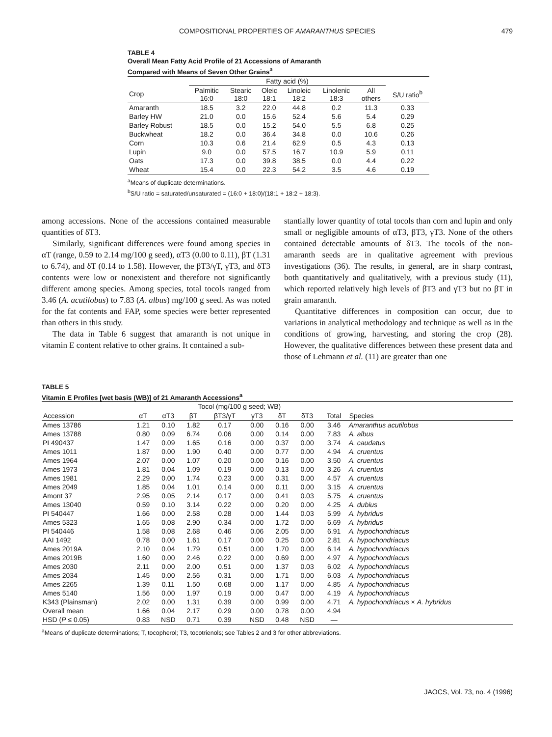COMPOSITIONAL PROPERTIES OF AMARANTHUS SPECIES 479
TABLE 4
Overall Mean Fatty Acid Profile of 21 Accessions of Amaranth
Compared with Means of Seven Other Grains<sup>a</sup>
| | Fatty acid (%) | | | | | | |
| --- | --- | --- | --- | --- | --- | --- | --- |
| Crop | Palmitic 16:0 | Stearic 18:0 | Oleic 18:1 | Linoleic 18:2 | Linolenic 18:3 | All others | S/U ratio<sup>b</sup> |
| Amaranth | 18.5 | 3.2 | 22.0 | 44.8 | 0.2 | 11.3 | 0.33 |
| Barley HW | 21.0 | 0.0 | 15.6 | 52.4 | 5.6 | 5.4 | 0.29 |
| Barley Robust | 18.5 | 0.0 | 15.2 | 54.0 | 5.5 | 6.8 | 0.25 |
| Buckwheat | 18.2 | 0.0 | 36.4 | 34.8 | 0.0 | 10.6 | 0.26 |
| Corn | 10.3 | 0.6 | 21.4 | 62.9 | 0.5 | 4.3 | 0.13 |
| Lupin | 9.0 | 0.0 | 57.5 | 16.7 | 10.9 | 5.9 | 0.11 |
| Oats | 17.3 | 0.0 | 39.8 | 38.5 | 0.0 | 4.4 | 0.22 |
| Wheat | 15.4 | 0.0 | 22.3 | 54.2 | 3.5 | 4.6 | 0.19 |
<sup>a</sup> Means of duplicate determinations.
<sup>b</sup> S/U ratio = saturated/unsaturated = (16:0 + 18:0)/(18:1 + 18:2 + 18:3).
among accessions. None of the accessions contained measurable quantities of δT3.
Similarly, significant differences were found among species in αT (range, 0.59 to 2.14 mg/100 g seed), αT3 (0.00 to 0.11), βT (1.31 to 6.74), and δT (0.14 to 1.58). However, the βT3/γT, γT3, and δT3 contents were low or nonexistent and therefore not significantly different among species. Among species, total tocols ranged from 3.46 (A. acutilobus) to 7.83 (A. albus) mg/100 g seed. As was noted for the fat contents and FAP, some species were better represented than others in this study.
The data in Table 6 suggest that amaranth is not unique in vitamin E content relative to other grains. It contained a sub-
stantially lower quantity of total tocols than corn and lupin and only small or negligible amounts of αT3, βT3, γT3. None of the others contained detectable amounts of δT3. The tocols of the non-amaranth seeds are in qualitative agreement with previous investigations (36). The results, in general, are in sharp contrast, both quantitatively and qualitatively, with a previous study (11), which reported relatively high levels of βT3 and γT3 but no βT in grain amaranth.
Quantitative differences in composition can occur, due to variations in analytical methodology and technique as well as in the conditions of growing, harvesting, and storing the crop (28). However, the qualitative differences between these present data and those of Lehmann et al. (11) are greater than one
TABLE 5
Vitamin E Profiles [wet basis (WB)] of 21 Amaranth Accessions<sup>a</sup>
| | Tocol (mg/100 g seed; WB) | | | | | | | | |
| --- | --- | --- | --- | --- | --- | --- | --- | --- | --- |
| Accession | αT | αT3 | βT | βT3/γT | γT3 | δT | δT3 | Total | Species |
| Ames 13786 | 1.21 | 0.10 | 1.82 | 0.17 | 0.00 | 0.16 | 0.00 | 3.46 | Amaranthus acutilobus |
| Ames 13788 | 0.80 | 0.09 | 6.74 | 0.06 | 0.00 | 0.14 | 0.00 | 7.83 | A. albus |
| PI 490437 | 1.47 | 0.09 | 1.65 | 0.16 | 0.00 | 0.37 | 0.00 | 3.74 | A. caudatus |
| Ames 1011 | 1.87 | 0.00 | 1.90 | 0.40 | 0.00 | 0.77 | 0.00 | 4.94 | A. cruentus |
| Ames 1964 | 2.07 | 0.00 | 1.07 | 0.20 | 0.00 | 0.16 | 0.00 | 3.50 | A. cruentus |
| Ames 1973 | 1.81 | 0.04 | 1.09 | 0.19 | 0.00 | 0.13 | 0.00 | 3.26 | A. cruentus |
| Ames 1981 | 2.29 | 0.00 | 1.74 | 0.23 | 0.00 | 0.31 | 0.00 | 4.57 | A. cruentus |
| Ames 2049 | 1.85 | 0.04 | 1.01 | 0.14 | 0.00 | 0.11 | 0.00 | 3.15 | A. cruentus |
| Amont 37 | 2.95 | 0.05 | 2.14 | 0.17 | 0.00 | 0.41 | 0.03 | 5.75 | A. cruentus |
| Ames 13040 | 0.59 | 0.10 | 3.14 | 0.22 | 0.00 | 0.20 | 0.00 | 4.25 | A. dubius |
| PI 540447 | 1.66 | 0.00 | 2.58 | 0.28 | 0.00 | 1.44 | 0.03 | 5.99 | A. hybridus |
| Ames 5323 | 1.65 | 0.08 | 2.90 | 0.34 | 0.00 | 1.72 | 0.00 | 6.69 | A. hybridus |
| PI 540446 | 1.58 | 0.08 | 2.68 | 0.46 | 0.06 | 2.05 | 0.00 | 6.91 | A. hypochondriacus |
| AAI 1492 | 0.78 | 0.00 | 1.61 | 0.17 | 0.00 | 0.25 | 0.00 | 2.81 | A. hypochondriacus |
| Ames 2019A | 2.10 | 0.04 | 1.79 | 0.51 | 0.00 | 1.70 | 0.00 | 6.14 | A. hypochondriacus |
| Ames 2019B | 1.60 | 0.00 | 2.46 | 0.22 | 0.00 | 0.69 | 0.00 | 4.97 | A. hypochondriacus |
| Ames 2030 | 2.11 | 0.00 | 2.00 | 0.51 | 0.00 | 1.37 | 0.03 | 6.02 | A. hypochondriacus |
| Ames 2034 | 1.45 | 0.00 | 2.56 | 0.31 | 0.00 | 1.71 | 0.00 | 6.03 | A. hypochondriacus |
| Ames 2265 | 1.39 | 0.11 | 1.50 | 0.68 | 0.00 | 1.17 | 0.00 | 4.85 | A. hypochondriacus |
| Ames 5140 | 1.56 | 0.00 | 1.97 | 0.19 | 0.00 | 0.47 | 0.00 | 4.19 | A. hypochondriacus |
| K343 (Plainsman) | 2.02 | 0.00 | 1.31 | 0.39 | 0.00 | 0.99 | 0.00 | 4.71 | A. hypochondriacus × A. hybridus |
| Overall mean | 1.66 | 0.04 | 2.17 | 0.29 | 0.00 | 0.78 | 0.00 | 4.94 | |
| HSD ( P ≤ 0.05) | 0.83 | NSD | 0.71 | 0.39 | NSD | 0.48 | NSD | — | |
<sup>a</sup> Means of duplicate determinations; T, tocopherol; T3, tocotrienols; see Tables 2 and 3 for other abbreviations.
JAOCS, Vol. 73, no. 4 (1996)